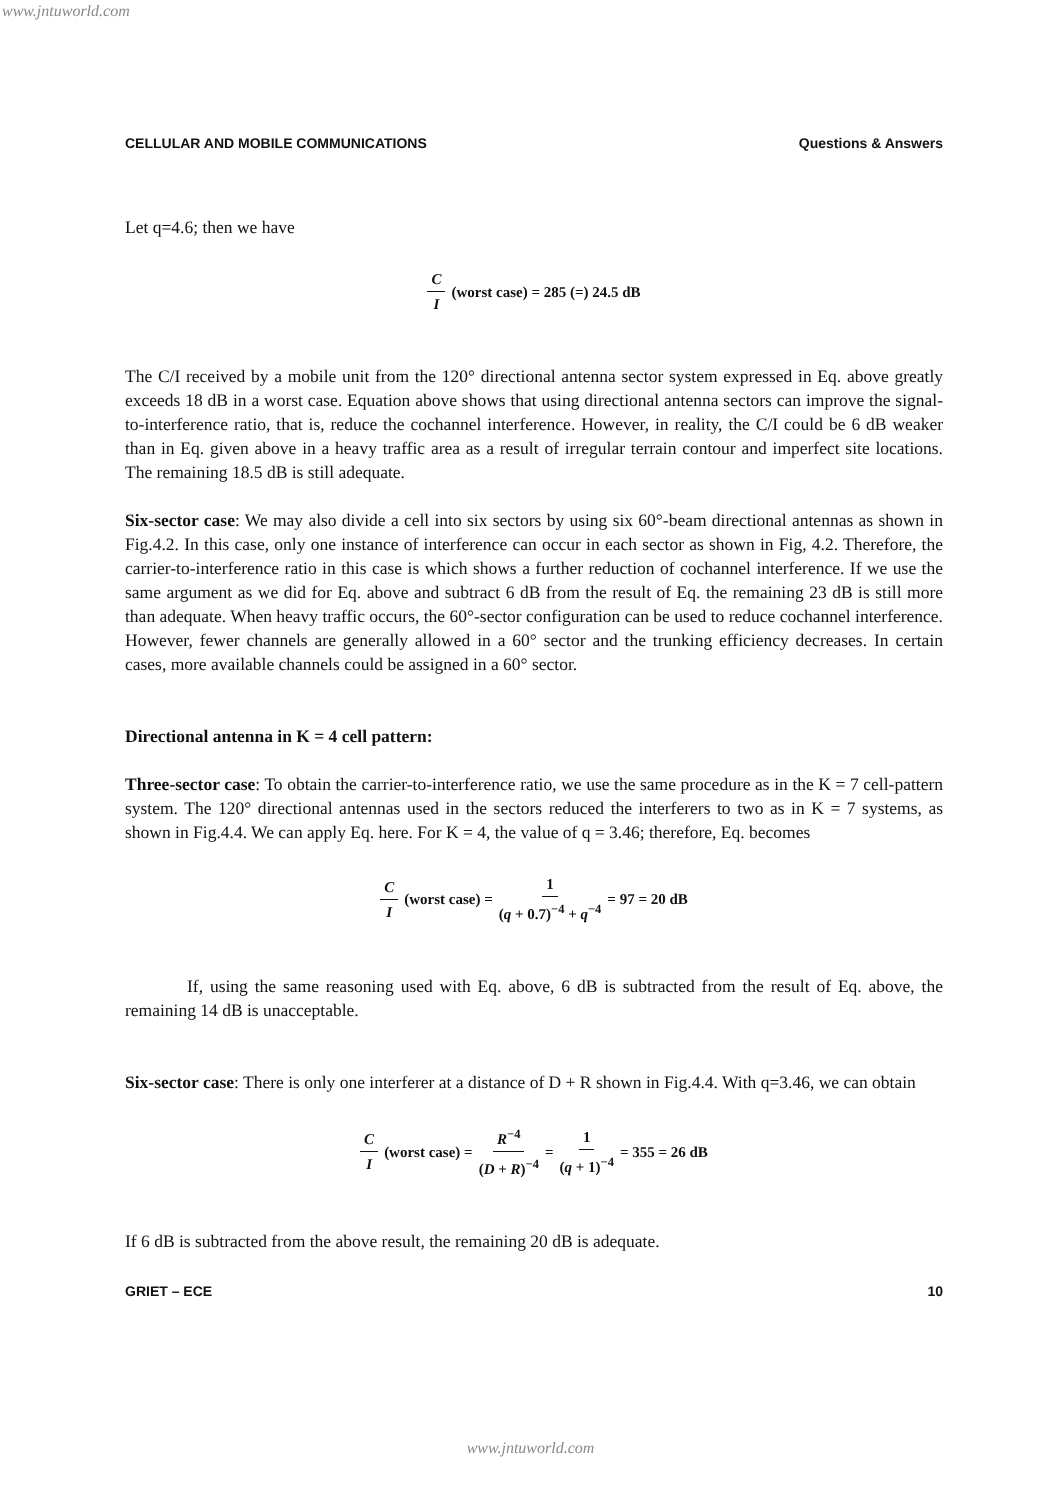www.jntuworld.com
CELLULAR AND MOBILE COMMUNICATIONS Questions & Answers
Let q=4.6; then we have
C I (worst case) = 285 (=) 24.5 dB
The C/I received by a mobile unit from the 120° directional antenna sector system expressed in Eq. above greatly exceeds 18 dB in a worst case. Equation above shows that using directional antenna sectors can improve the signal-to-interference ratio, that is, reduce the cochannel interference. However, in reality, the C/I could be 6 dB weaker than in Eq. given above in a heavy traffic area as a result of irregular terrain contour and imperfect site locations. The remaining 18.5 dB is still adequate.
Six-sector case: We may also divide a cell into six sectors by using six 60°-beam directional antennas as shown in Fig.4.2. In this case, only one instance of interference can occur in each sector as shown in Fig, 4.2. Therefore, the carrier-to-interference ratio in this case is which shows a further reduction of cochannel interference. If we use the same argument as we did for Eq. above and subtract 6 dB from the result of Eq. the remaining 23 dB is still more than adequate. When heavy traffic occurs, the 60°-sector configuration can be used to reduce cochannel interference. However, fewer channels are generally allowed in a 60° sector and the trunking efficiency decreases. In certain cases, more available channels could be assigned in a 60° sector.
Directional antenna in K = 4 cell pattern:
Three-sector case: To obtain the carrier-to-interference ratio, we use the same procedure as in the K = 7 cell-pattern system. The 120° directional antennas used in the sectors reduced the interferers to two as in K = 7 systems, as shown in Fig.4.4. We can apply Eq. here. For K = 4, the value of q = 3.46; therefore, Eq. becomes
C I (worst case) = 1 (q + 0.7)<sup>−4</sup> + q<sup>−4</sup> = 97 = 20 dB
If, using the same reasoning used with Eq. above, 6 dB is subtracted from the result of Eq. above, the remaining 14 dB is unacceptable.
Six-sector case: There is only one interferer at a distance of D + R shown in Fig.4.4. With q=3.46, we can obtain
C I (worst case) = R<sup>−4</sup> (D + R)<sup>−4</sup> = 1 (q + 1)<sup>−4</sup> = 355 = 26 dB
If 6 dB is subtracted from the above result, the remaining 20 dB is adequate.
GRIET – ECE 10
www.jntuworld.com